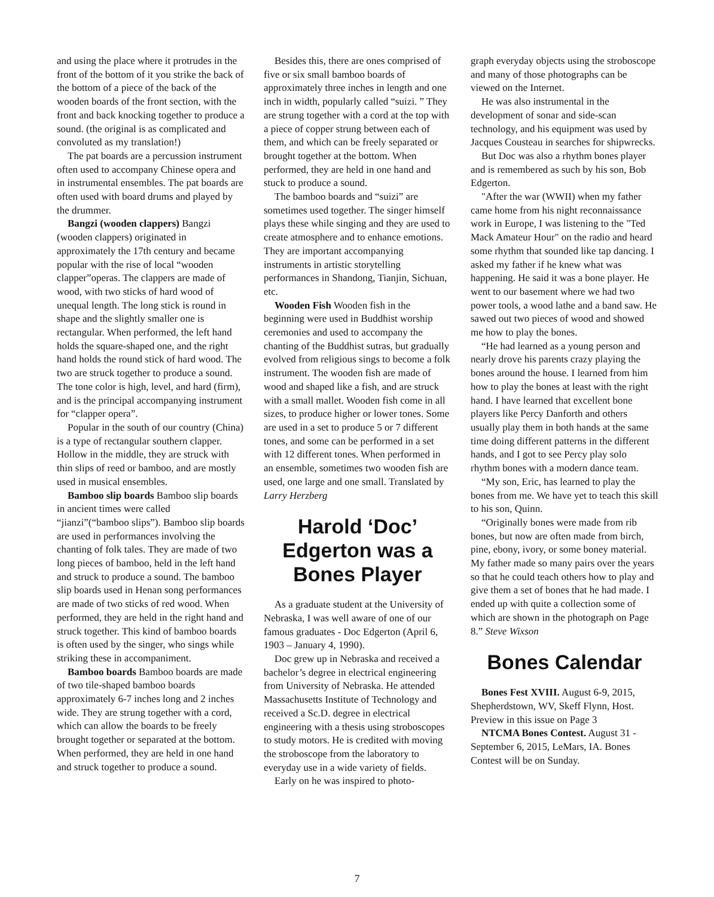and using the place where it protrudes in the front of the bottom of it you strike the back of the bottom of a piece of the back of the wooden boards of the front section, with the front and back knocking together to produce a sound. (the original is as complicated and convoluted as my translation!)
The pat boards are a percussion instrument often used to accompany Chinese opera and in instrumental ensembles. The pat boards are often used with board drums and played by the drummer.
Bangzi (wooden clappers) Bangzi (wooden clappers) originated in approximately the 17th century and became popular with the rise of local “wooden clapper”operas. The clappers are made of wood, with two sticks of hard wood of unequal length. The long stick is round in shape and the slightly smaller one is rectangular. When performed, the left hand holds the square-shaped one, and the right hand holds the round stick of hard wood. The two are struck together to produce a sound. The tone color is high, level, and hard (firm), and is the principal accompanying instrument for “clapper opera”.
Popular in the south of our country (China) is a type of rectangular southern clapper. Hollow in the middle, they are struck with thin slips of reed or bamboo, and are mostly used in musical ensembles.
Bamboo slip boards Bamboo slip boards in ancient times were called “jianzi”(“bamboo slips”). Bamboo slip boards are used in performances involving the chanting of folk tales. They are made of two long pieces of bamboo, held in the left hand and struck to produce a sound. The bamboo slip boards used in Henan song performances are made of two sticks of red wood. When performed, they are held in the right hand and struck together. This kind of bamboo boards is often used by the singer, who sings while striking these in accompaniment.
Bamboo boards Bamboo boards are made of two tile-shaped bamboo boards approximately 6-7 inches long and 2 inches wide. They are strung together with a cord, which can allow the boards to be freely brought together or separated at the bottom. When performed, they are held in one hand and struck together to produce a sound.
Besides this, there are ones comprised of five or six small bamboo boards of approximately three inches in length and one inch in width, popularly called “suizi. ” They are strung together with a cord at the top with a piece of copper strung between each of them, and which can be freely separated or brought together at the bottom. When performed, they are held in one hand and stuck to produce a sound.
The bamboo boards and “suizi” are sometimes used together. The singer himself plays these while singing and they are used to create atmosphere and to enhance emotions. They are important accompanying instruments in artistic storytelling performances in Shandong, Tianjin, Sichuan, etc.
Wooden Fish Wooden fish in the beginning were used in Buddhist worship ceremonies and used to accompany the chanting of the Buddhist sutras, but gradually evolved from religious sings to become a folk instrument. The wooden fish are made of wood and shaped like a fish, and are struck with a small mallet. Wooden fish come in all sizes, to produce higher or lower tones. Some are used in a set to produce 5 or 7 different tones, and some can be performed in a set with 12 different tones. When performed in an ensemble, sometimes two wooden fish are used, one large and one small. Translated by Larry Herzberg
Harold ‘Doc’ Edgerton was a Bones Player
As a graduate student at the University of Nebraska, I was well aware of one of our famous graduates - Doc Edgerton (April 6, 1903 – January 4, 1990).
Doc grew up in Nebraska and received a bachelor’s degree in electrical engineering from University of Nebraska. He attended Massachusetts Institute of Technology and received a Sc.D. degree in electrical engineering with a thesis using stroboscopes to study motors. He is credited with moving the stroboscope from the laboratory to everyday use in a wide variety of fields.
Early on he was inspired to photo-
graph everyday objects using the stroboscope and many of those photographs can be viewed on the Internet.
He was also instrumental in the development of sonar and side-scan technology, and his equipment was used by Jacques Cousteau in searches for shipwrecks.
But Doc was also a rhythm bones player and is remembered as such by his son, Bob Edgerton.
"After the war (WWII) when my father came home from his night reconnaissance work in Europe, I was listening to the "Ted Mack Amateur Hour" on the radio and heard some rhythm that sounded like tap dancing. I asked my father if he knew what was happening. He said it was a bone player. He went to our basement where we had two power tools, a wood lathe and a band saw. He sawed out two pieces of wood and showed me how to play the bones.
“He had learned as a young person and nearly drove his parents crazy playing the bones around the house. I learned from him how to play the bones at least with the right hand. I have learned that excellent bone players like Percy Danforth and others usually play them in both hands at the same time doing different patterns in the different hands, and I got to see Percy play solo rhythm bones with a modern dance team.
“My son, Eric, has learned to play the bones from me. We have yet to teach this skill to his son, Quinn.
“Originally bones were made from rib bones, but now are often made from birch, pine, ebony, ivory, or some boney material. My father made so many pairs over the years so that he could teach others how to play and give them a set of bones that he had made. I ended up with quite a collection some of which are shown in the photograph on Page 8.” Steve Wixson
Bones Calendar
Bones Fest XVIII. August 6-9, 2015, Shepherdstown, WV, Skeff Flynn, Host. Preview in this issue on Page 3
NTCMA Bones Contest. August 31 - September 6, 2015, LeMars, IA. Bones Contest will be on Sunday.
7